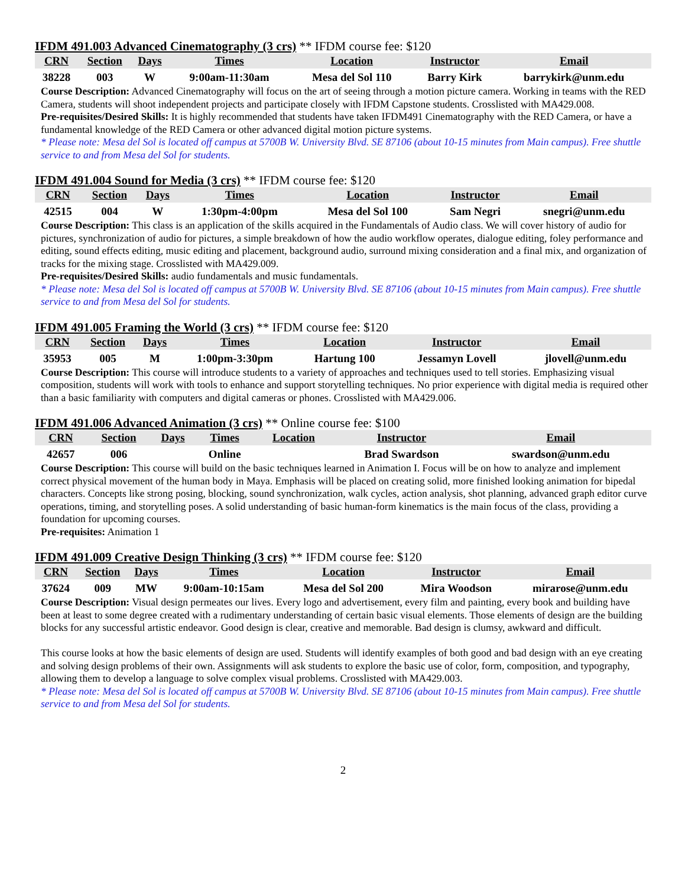IFDM 491.003 Advanced Cinematography (3 crs) ** IFDM course fee: $120
| CRN | Section | Days | Times | Location | Instructor | Email |
| --- | --- | --- | --- | --- | --- | --- |
| 38228 | 003 | W | 9:00am-11:30am | Mesa del Sol 110 | Barry Kirk | barrykirk@unm.edu |
Course Description: Advanced Cinematography will focus on the art of seeing through a motion picture camera. Working in teams with the RED Camera, students will shoot independent projects and participate closely with IFDM Capstone students. Crosslisted with MA429.008.
Pre-requisites/Desired Skills: It is highly recommended that students have taken IFDM491 Cinematography with the RED Camera, or have a fundamental knowledge of the RED Camera or other advanced digital motion picture systems.
* Please note: Mesa del Sol is located off campus at 5700B W. University Blvd. SE 87106 (about 10-15 minutes from Main campus). Free shuttle service to and from Mesa del Sol for students.
IFDM 491.004 Sound for Media (3 crs) ** IFDM course fee: $120
| CRN | Section | Days | Times | Location | Instructor | Email |
| --- | --- | --- | --- | --- | --- | --- |
| 42515 | 004 | W | 1:30pm-4:00pm | Mesa del Sol 100 | Sam Negri | snegri@unm.edu |
Course Description: This class is an application of the skills acquired in the Fundamentals of Audio class. We will cover history of audio for pictures, synchronization of audio for pictures, a simple breakdown of how the audio workflow operates, dialogue editing, foley performance and editing, sound effects editing, music editing and placement, background audio, surround mixing consideration and a final mix, and organization of tracks for the mixing stage. Crosslisted with MA429.009.
Pre-requisites/Desired Skills: audio fundamentals and music fundamentals.
* Please note: Mesa del Sol is located off campus at 5700B W. University Blvd. SE 87106 (about 10-15 minutes from Main campus). Free shuttle service to and from Mesa del Sol for students.
IFDM 491.005 Framing the World (3 crs) ** IFDM course fee: $120
| CRN | Section | Days | Times | Location | Instructor | Email |
| --- | --- | --- | --- | --- | --- | --- |
| 35953 | 005 | M | 1:00pm-3:30pm | Hartung 100 | Jessamyn Lovell | jlovell@unm.edu |
Course Description: This course will introduce students to a variety of approaches and techniques used to tell stories. Emphasizing visual composition, students will work with tools to enhance and support storytelling techniques. No prior experience with digital media is required other than a basic familiarity with computers and digital cameras or phones. Crosslisted with MA429.006.
IFDM 491.006 Advanced Animation (3 crs) ** Online course fee: $100
| CRN | Section | Days | Times | Location | Instructor | Email |
| --- | --- | --- | --- | --- | --- | --- |
| 42657 | 006 | | Online | | Brad Swardson | swardson@unm.edu |
Course Description: This course will build on the basic techniques learned in Animation I. Focus will be on how to analyze and implement correct physical movement of the human body in Maya. Emphasis will be placed on creating solid, more finished looking animation for bipedal characters. Concepts like strong posing, blocking, sound synchronization, walk cycles, action analysis, shot planning, advanced graph editor curve operations, timing, and storytelling poses. A solid understanding of basic human-form kinematics is the main focus of the class, providing a foundation for upcoming courses.
Pre-requisites: Animation 1
IFDM 491.009 Creative Design Thinking (3 crs) ** IFDM course fee: $120
| CRN | Section | Days | Times | Location | Instructor | Email |
| --- | --- | --- | --- | --- | --- | --- |
| 37624 | 009 | MW | 9:00am-10:15am | Mesa del Sol 200 | Mira Woodson | mirarose@unm.edu |
Course Description: Visual design permeates our lives. Every logo and advertisement, every film and painting, every book and building have been at least to some degree created with a rudimentary understanding of certain basic visual elements. Those elements of design are the building blocks for any successful artistic endeavor. Good design is clear, creative and memorable. Bad design is clumsy, awkward and difficult.
This course looks at how the basic elements of design are used. Students will identify examples of both good and bad design with an eye creating and solving design problems of their own. Assignments will ask students to explore the basic use of color, form, composition, and typography, allowing them to develop a language to solve complex visual problems. Crosslisted with MA429.003.
* Please note: Mesa del Sol is located off campus at 5700B W. University Blvd. SE 87106 (about 10-15 minutes from Main campus). Free shuttle service to and from Mesa del Sol for students.
2